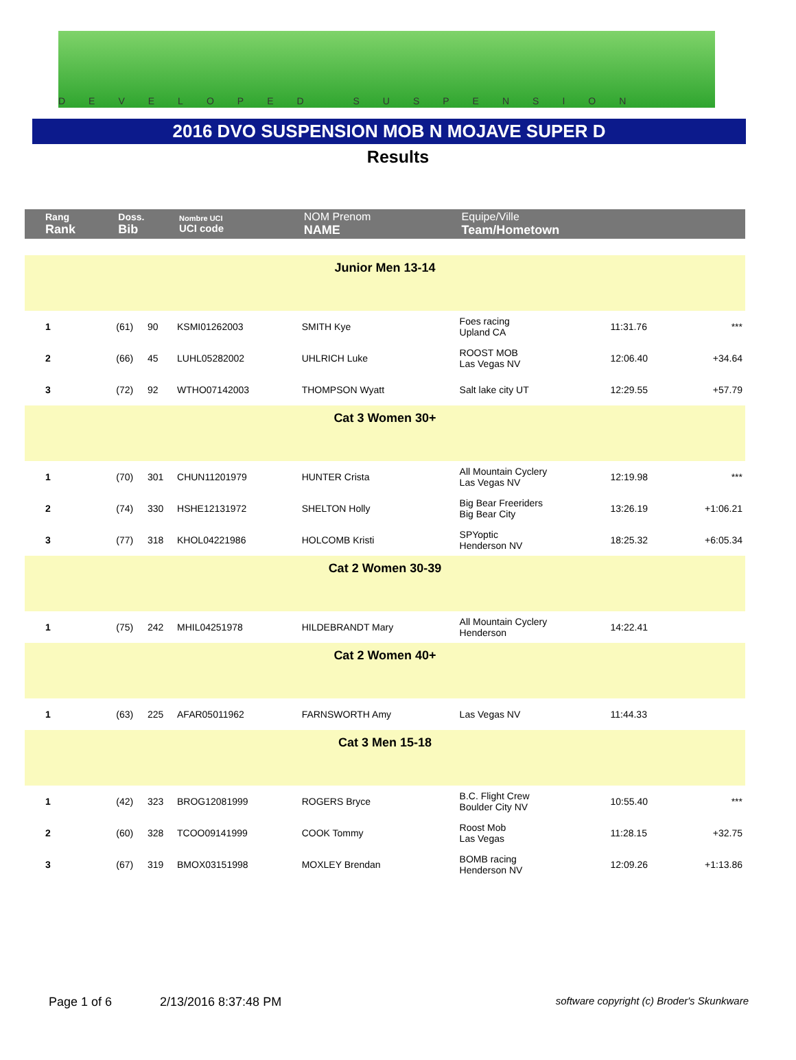DEVELOPED SUSPENSION
2016 DVO SUSPENSION MOB N MOJAVE SUPER D
Results
| Rang Rank | Doss. Bib | | Nombre UCI UCI code | NOM Prenom NAME | Equipe/Ville Team/Hometown | | |
| Junior Men 13-14 | | | | | | | |
| 1 | (61) | 90 | KSMI01262003 | SMITH Kye | Foes racing Upland CA | 11:31.76 | *** |
| 2 | (66) | 45 | LUHL05282002 | UHLRICH Luke | ROOST MOB Las Vegas NV | 12:06.40 | +34.64 |
| 3 | (72) | 92 | WTHO07142003 | THOMPSON Wyatt | Salt lake city UT | 12:29.55 | +57.79 |
| Cat 3 Women 30+ | | | | | | | |
| 1 | (70) | 301 | CHUN11201979 | HUNTER Crista | All Mountain Cyclery Las Vegas NV | 12:19.98 | *** |
| 2 | (74) | 330 | HSHE12131972 | SHELTON Holly | Big Bear Freeriders Big Bear City | 13:26.19 | +1:06.21 |
| 3 | (77) | 318 | KHOL04221986 | HOLCOMB Kristi | SPYoptic Henderson NV | 18:25.32 | +6:05.34 |
| Cat 2 Women 30-39 | | | | | | | |
| 1 | (75) | 242 | MHIL04251978 | HILDEBRANDT Mary | All Mountain Cyclery Henderson | 14:22.41 | |
| Cat 2 Women 40+ | | | | | | | |
| 1 | (63) | 225 | AFAR05011962 | FARNSWORTH Amy | Las Vegas NV | 11:44.33 | |
| Cat 3 Men 15-18 | | | | | | | |
| 1 | (42) | 323 | BROG12081999 | ROGERS Bryce | B.C. Flight Crew Boulder City NV | 10:55.40 | *** |
| 2 | (60) | 328 | TCOO09141999 | COOK Tommy | Roost Mob Las Vegas | 11:28.15 | +32.75 |
| 3 | (67) | 319 | BMOX03151998 | MOXLEY Brendan | BOMB racing Henderson NV | 12:09.26 | +1:13.86 |
Page 1 of 6 2/13/2016 8:37:48 PM software copyright (c) Broder's Skunkware